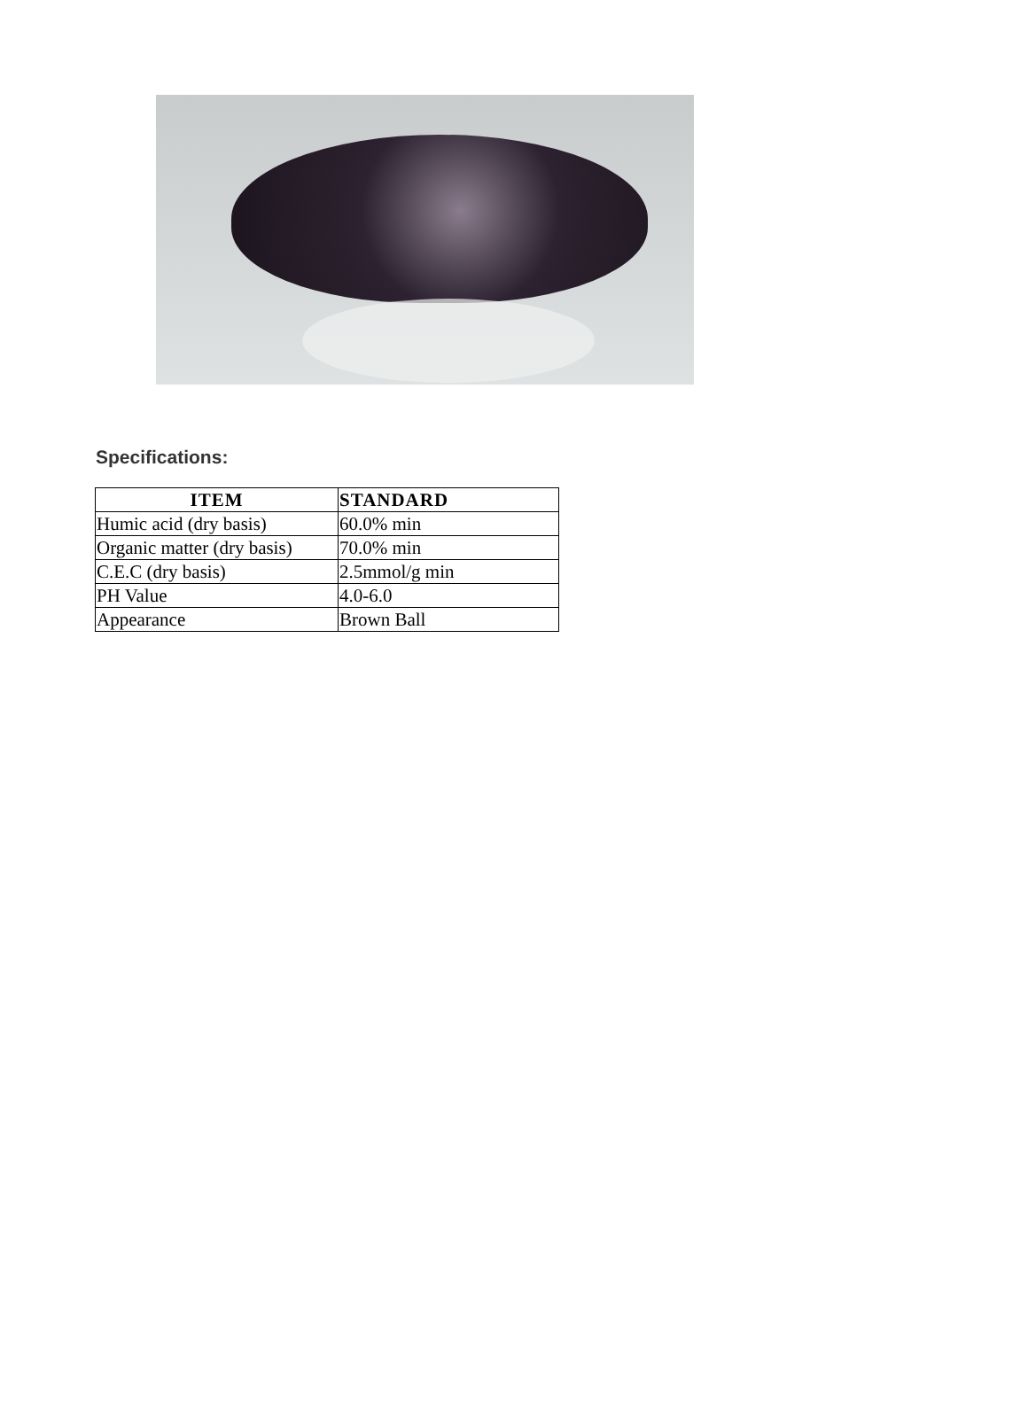Specifications:
| ITEM | STANDARD |
| --- | --- |
| Humic acid (dry basis) | 60.0% min |
| Organic matter (dry basis) | 70.0% min |
| C.E.C (dry basis) | 2.5mmol/g min |
| PH Value | 4.0-6.0 |
| Appearance | Brown Ball |